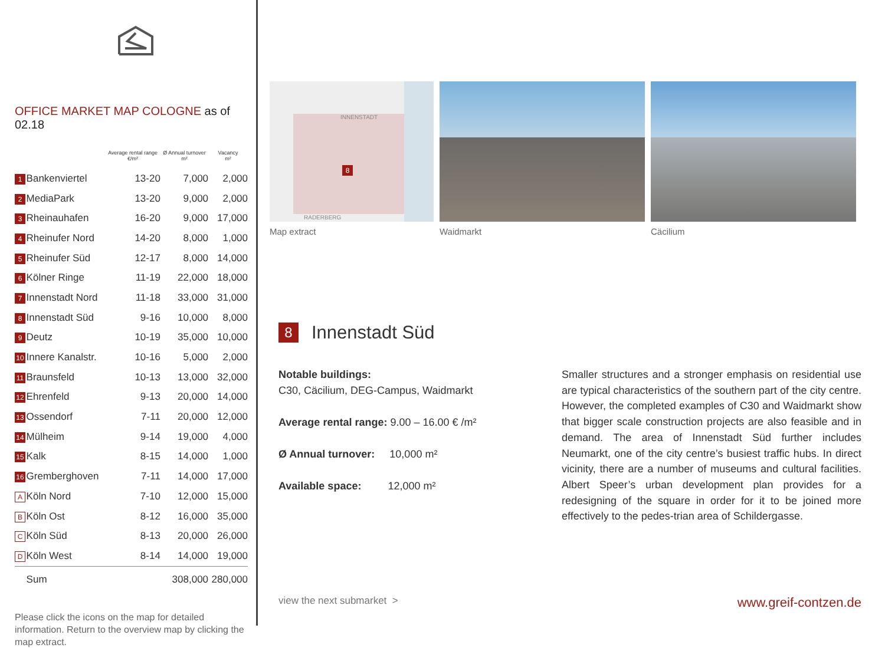OFFICE MARKET MAP COLOGNE as of 02.18
| | | Average rental range €/m² | Ø Annual turnover m² | Vacancy m² |
| --- | --- | --- | --- | --- |
| 1 | Bankenviertel | 13-20 | 7,000 | 2,000 |
| 2 | MediaPark | 13-20 | 9,000 | 2,000 |
| 3 | Rheinauhafen | 16-20 | 9,000 | 17,000 |
| 4 | Rheinufer Nord | 14-20 | 8,000 | 1,000 |
| 5 | Rheinufer Süd | 12-17 | 8,000 | 14,000 |
| 6 | Kölner Ringe | 11-19 | 22,000 | 18,000 |
| 7 | Innenstadt Nord | 11-18 | 33,000 | 31,000 |
| 8 | Innenstadt Süd | 9-16 | 10,000 | 8,000 |
| 9 | Deutz | 10-19 | 35,000 | 10,000 |
| 10 | Innere Kanalstr. | 10-16 | 5,000 | 2,000 |
| 11 | Braunsfeld | 10-13 | 13,000 | 32,000 |
| 12 | Ehrenfeld | 9-13 | 20,000 | 14,000 |
| 13 | Ossendorf | 7-11 | 20,000 | 12,000 |
| 14 | Mülheim | 9-14 | 19,000 | 4,000 |
| 15 | Kalk | 8-15 | 14,000 | 1,000 |
| 16 | Gremberghoven | 7-11 | 14,000 | 17,000 |
| A | Köln Nord | 7-10 | 12,000 | 15,000 |
| B | Köln Ost | 8-12 | 16,000 | 35,000 |
| C | Köln Süd | 8-13 | 20,000 | 26,000 |
| D | Köln West | 8-14 | 14,000 | 19,000 |
| | Sum | | 308,000 | 280,000 |
Please click the icons on the map for detailed information. Return to the overview map by clicking the map extract.
INNENSTADT
8
RADERBERG
Map extract
Waidmarkt Cäcilium
8 Innenstadt Süd
Notable buildings:
C30, Cäcilium, DEG-Campus, Waidmarkt
Average rental range: 9.00 – 16.00 € /m²
Ø Annual turnover: 10,000 m²
Available space: 12,000 m²
Smaller structures and a stronger emphasis on residential use are typical characteristics of the southern part of the city centre. However, the completed examples of C30 and Waidmarkt show that bigger scale construction projects are also feasible and in demand. The area of Innenstadt Süd further includes Neumarkt, one of the city centre’s busiest traffic hubs. In direct vicinity, there are a number of museums and cultural facilities. Albert Speer’s urban development plan provides for a redesigning of the square in order for it to be joined more effectively to the pedes-trian area of Schildergasse.
view the next submarket > www.greif-contzen.de